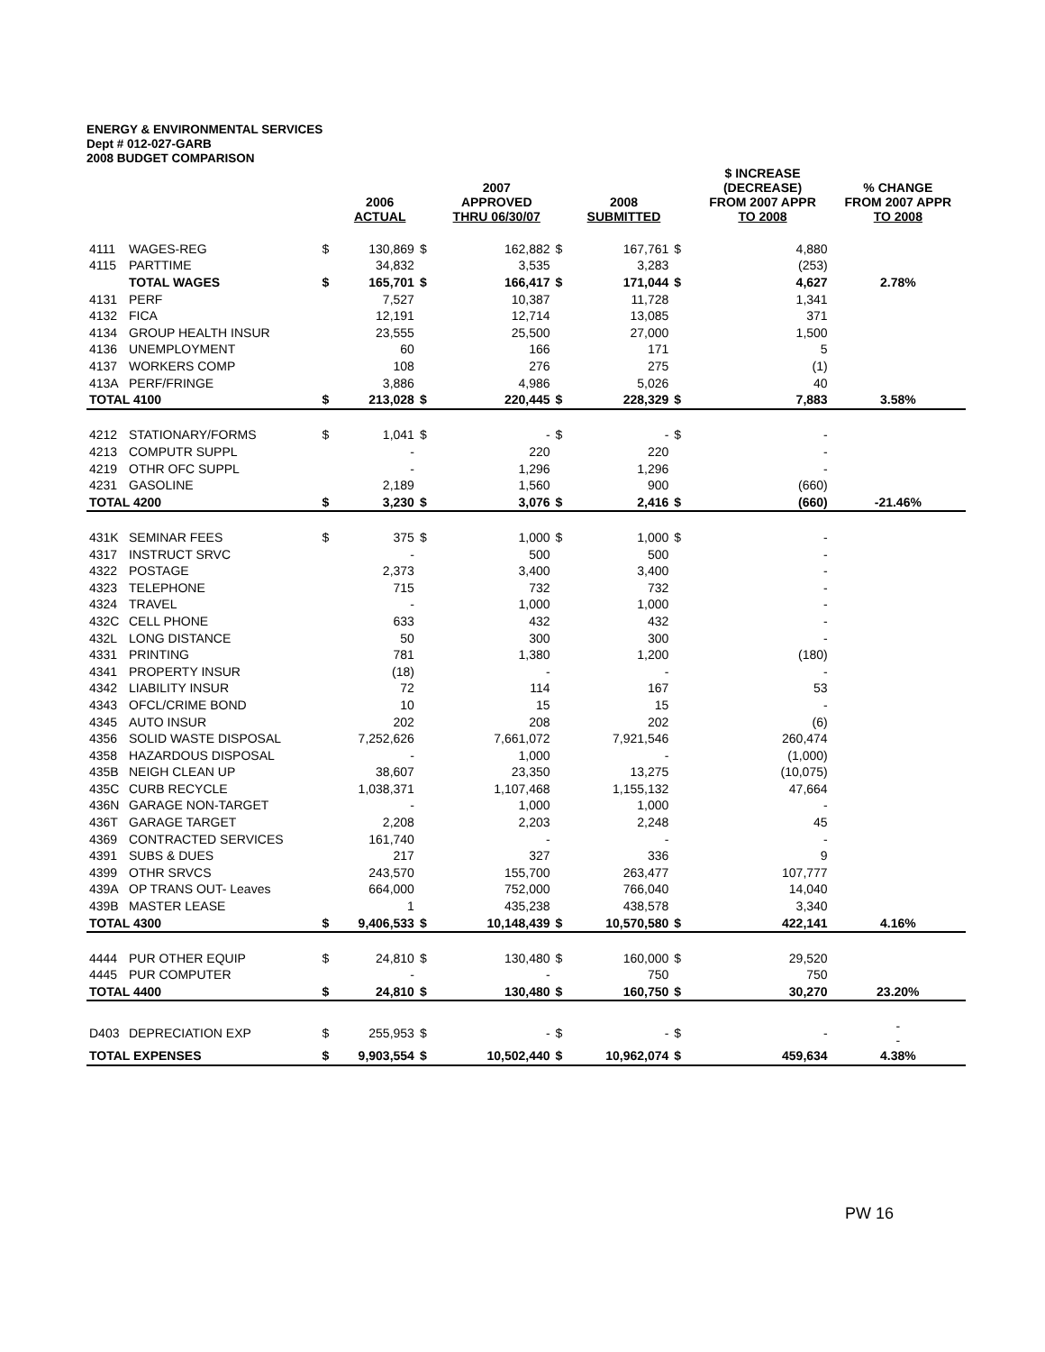ENERGY & ENVIRONMENTAL SERVICES
Dept # 012-027-GARB
2008 BUDGET COMPARISON
| | | | 2006 ACTUAL | | 2007 APPROVED THRU 06/30/07 | | 2008 SUBMITTED | | $ INCREASE (DECREASE) FROM 2007 APPR TO 2008 | % CHANGE FROM 2007 APPR TO 2008 |
| --- | --- | --- | --- | --- | --- | --- | --- | --- | --- | --- |
| 4111 | WAGES-REG | $ | 130,869 | $ | 162,882 | $ | 167,761 | $ | 4,880 | |
| 4115 | PARTTIME | | 34,832 | | 3,535 | | 3,283 | | (253) | |
| | TOTAL WAGES | $ | 165,701 | $ | 166,417 | $ | 171,044 | $ | 4,627 | 2.78% |
| 4131 | PERF | | 7,527 | | 10,387 | | 11,728 | | 1,341 | |
| 4132 | FICA | | 12,191 | | 12,714 | | 13,085 | | 371 | |
| 4134 | GROUP HEALTH INSUR | | 23,555 | | 25,500 | | 27,000 | | 1,500 | |
| 4136 | UNEMPLOYMENT | | 60 | | 166 | | 171 | | 5 | |
| 4137 | WORKERS COMP | | 108 | | 276 | | 275 | | (1) | |
| 413A | PERF/FRINGE | | 3,886 | | 4,986 | | 5,026 | | 40 | |
| TOTAL 4100 | | $ | 213,028 | $ | 220,445 | $ | 228,329 | $ | 7,883 | 3.58% |
| 4212 | STATIONARY/FORMS | $ | 1,041 | $ | - | $ | - | $ | - | |
| 4213 | COMPUTR SUPPL | | - | | 220 | | 220 | | - | |
| 4219 | OTHR OFC SUPPL | | - | | 1,296 | | 1,296 | | - | |
| 4231 | GASOLINE | | 2,189 | | 1,560 | | 900 | | (660) | |
| TOTAL 4200 | | $ | 3,230 | $ | 3,076 | $ | 2,416 | $ | (660) | -21.46% |
| 431K | SEMINAR FEES | $ | 375 | $ | 1,000 | $ | 1,000 | $ | - | |
| 4317 | INSTRUCT SRVC | | - | | 500 | | 500 | | - | |
| 4322 | POSTAGE | | 2,373 | | 3,400 | | 3,400 | | - | |
| 4323 | TELEPHONE | | 715 | | 732 | | 732 | | - | |
| 4324 | TRAVEL | | - | | 1,000 | | 1,000 | | - | |
| 432C | CELL PHONE | | 633 | | 432 | | 432 | | - | |
| 432L | LONG DISTANCE | | 50 | | 300 | | 300 | | - | |
| 4331 | PRINTING | | 781 | | 1,380 | | 1,200 | | (180) | |
| 4341 | PROPERTY INSUR | | (18) | | - | | - | | - | |
| 4342 | LIABILITY INSUR | | 72 | | 114 | | 167 | | 53 | |
| 4343 | OFCL/CRIME BOND | | 10 | | 15 | | 15 | | - | |
| 4345 | AUTO INSUR | | 202 | | 208 | | 202 | | (6) | |
| 4356 | SOLID WASTE DISPOSAL | | 7,252,626 | | 7,661,072 | | 7,921,546 | | 260,474 | |
| 4358 | HAZARDOUS DISPOSAL | | - | | 1,000 | | - | | (1,000) | |
| 435B | NEIGH CLEAN UP | | 38,607 | | 23,350 | | 13,275 | | (10,075) | |
| 435C | CURB RECYCLE | | 1,038,371 | | 1,107,468 | | 1,155,132 | | 47,664 | |
| 436N | GARAGE NON-TARGET | | - | | 1,000 | | 1,000 | | - | |
| 436T | GARAGE TARGET | | 2,208 | | 2,203 | | 2,248 | | 45 | |
| 4369 | CONTRACTED SERVICES | | 161,740 | | - | | - | | - | |
| 4391 | SUBS & DUES | | 217 | | 327 | | 336 | | 9 | |
| 4399 | OTHR SRVCS | | 243,570 | | 155,700 | | 263,477 | | 107,777 | |
| 439A | OP TRANS OUT- Leaves | | 664,000 | | 752,000 | | 766,040 | | 14,040 | |
| 439B | MASTER LEASE | | 1 | | 435,238 | | 438,578 | | 3,340 | |
| TOTAL 4300 | | $ | 9,406,533 | $ | 10,148,439 | $ | 10,570,580 | $ | 422,141 | 4.16% |
| 4444 | PUR OTHER EQUIP | $ | 24,810 | $ | 130,480 | $ | 160,000 | $ | 29,520 | |
| 4445 | PUR COMPUTER | | - | | - | | 750 | | 750 | |
| TOTAL 4400 | | $ | 24,810 | $ | 130,480 | $ | 160,750 | $ | 30,270 | 23.20% |
| D403 | DEPRECIATION EXP | $ | 255,953 | $ | - | $ | - | $ | - | - - |
| TOTAL EXPENSES | | $ | 9,903,554 | $ | 10,502,440 | $ | 10,962,074 | $ | 459,634 | 4.38% |
PW 16